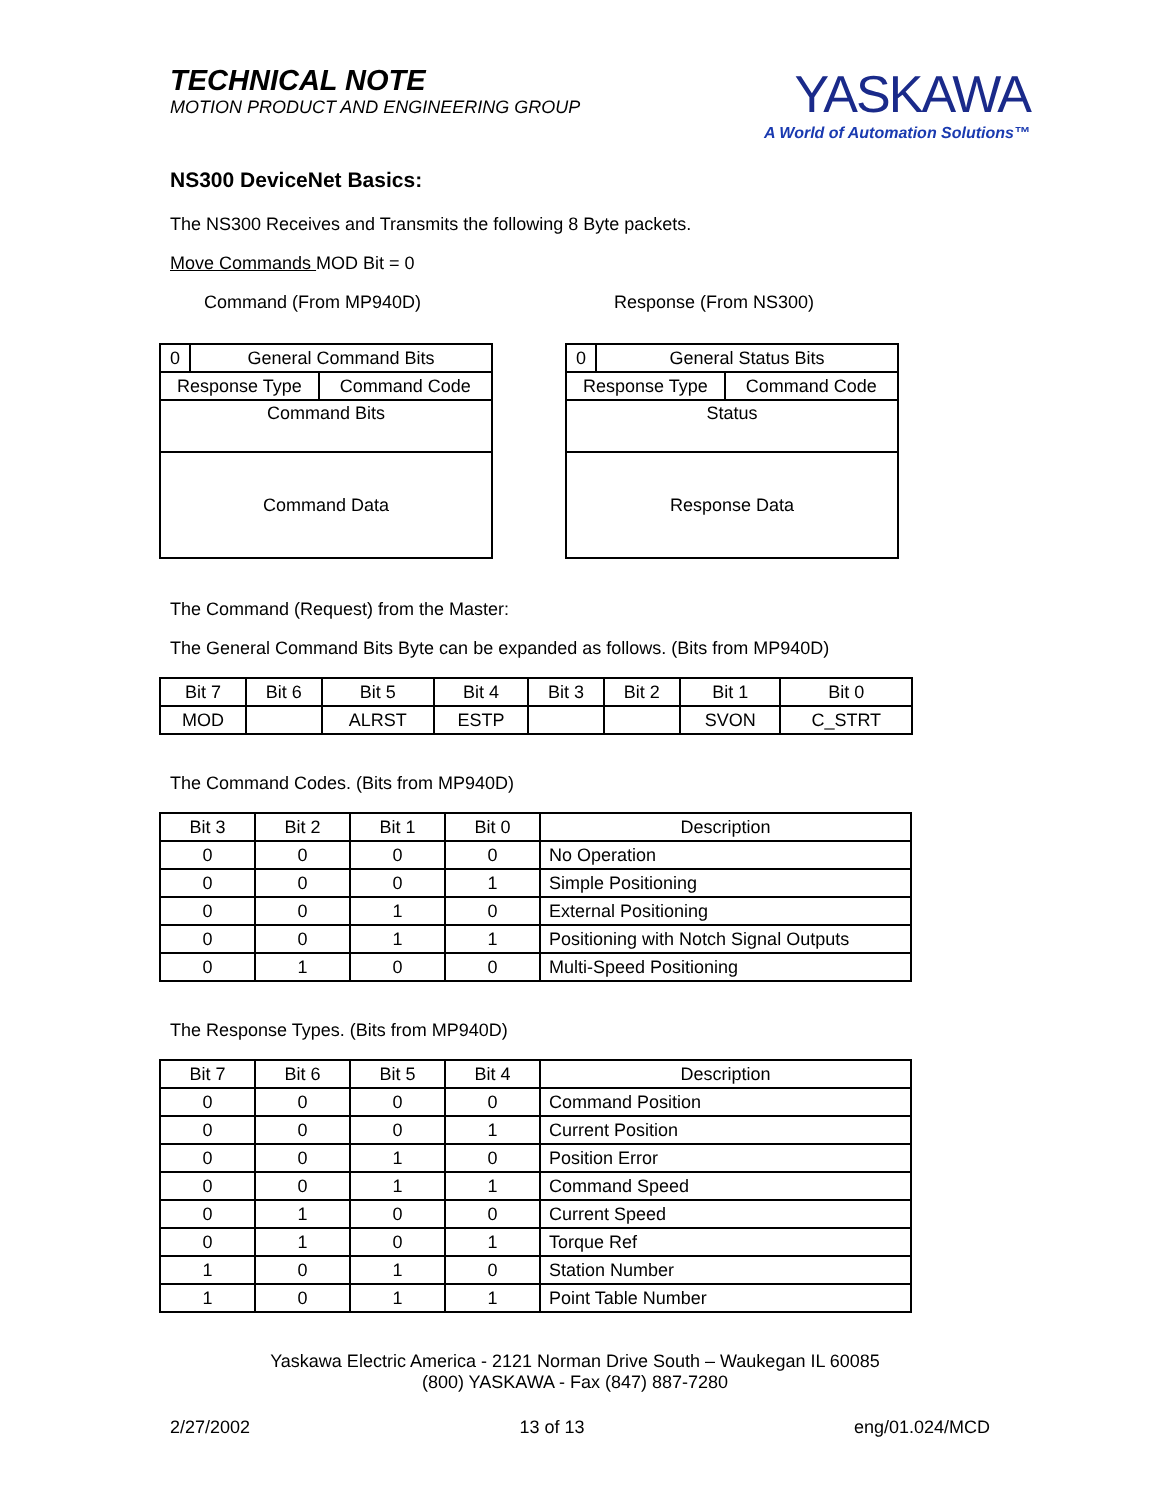TECHNICAL NOTE
MOTION PRODUCT AND ENGINEERING GROUP
YASKAWA
A World of Automation Solutions™
NS300 DeviceNet Basics:
The NS300 Receives and Transmits the following 8 Byte packets.
Move Commands MOD Bit = 0
Command (From MP940D) Response (From NS300)
| 0 | General Command Bits | |
| Response Type | | Command Code |
| Command Bits | | |
| Command Data | | |
| 0 | General Status Bits | |
| Response Type | | Command Code |
| Status | | |
| Response Data | | |
The Command (Request) from the Master:
The General Command Bits Byte can be expanded as follows. (Bits from MP940D)
| Bit 7 | Bit 6 | Bit 5 | Bit 4 | Bit 3 | Bit 2 | Bit 1 | Bit 0 |
| MOD | | ALRST | ESTP | | | SVON | C_STRT |
The Command Codes. (Bits from MP940D)
| Bit 3 | Bit 2 | Bit 1 | Bit 0 | Description |
| 0 | 0 | 0 | 0 | No Operation |
| 0 | 0 | 0 | 1 | Simple Positioning |
| 0 | 0 | 1 | 0 | External Positioning |
| 0 | 0 | 1 | 1 | Positioning with Notch Signal Outputs |
| 0 | 1 | 0 | 0 | Multi-Speed Positioning |
The Response Types. (Bits from MP940D)
| Bit 7 | Bit 6 | Bit 5 | Bit 4 | Description |
| 0 | 0 | 0 | 0 | Command Position |
| 0 | 0 | 0 | 1 | Current Position |
| 0 | 0 | 1 | 0 | Position Error |
| 0 | 0 | 1 | 1 | Command Speed |
| 0 | 1 | 0 | 0 | Current Speed |
| 0 | 1 | 0 | 1 | Torque Ref |
| 1 | 0 | 1 | 0 | Station Number |
| 1 | 0 | 1 | 1 | Point Table Number |
Yaskawa Electric America - 2121 Norman Drive South – Waukegan IL 60085
(800) YASKAWA - Fax (847) 887-7280
2/27/2002 13 of 13 eng/01.024/MCD